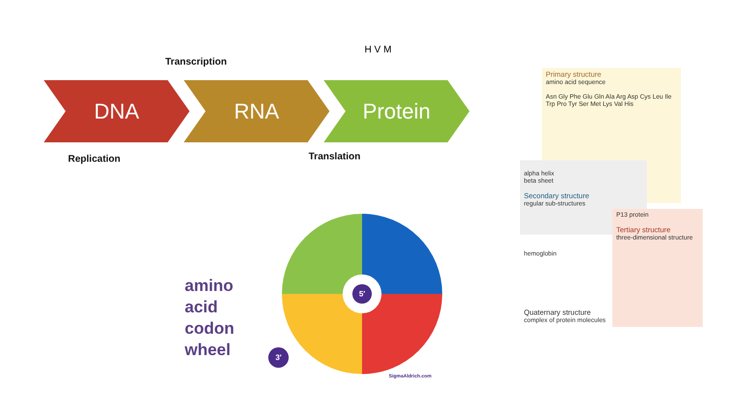Transcription
DNA RNA Protein
Replication Translation
H V M
amino
acid
codon
wheel
5′
3′
SigmaAldrich.com
Primary structure
amino acid sequence
Asn Gly Phe Glu Gln Ala Arg Asp Cys Leu Ile Trp Pro Tyr Ser Met Lys Val His
alpha helix
beta sheet
Secondary structure
regular sub-structures
P13 protein
Tertiary structure
three-dimensional structure
hemoglobin
Quaternary structure
complex of protein molecules